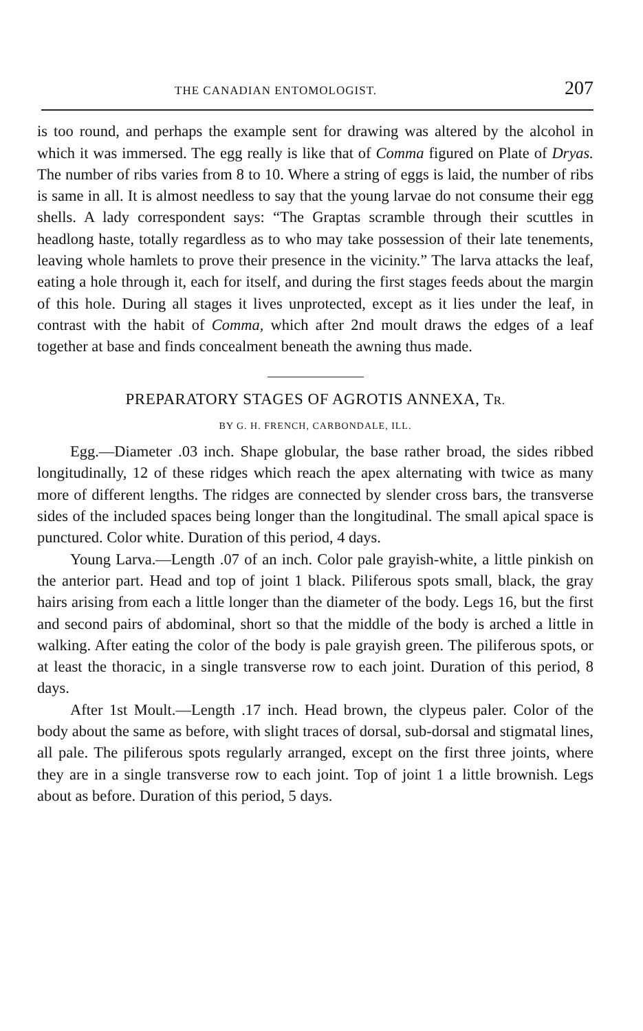THE CANADIAN ENTOMOLOGIST. 207
is too round, and perhaps the example sent for drawing was altered by the alcohol in which it was immersed. The egg really is like that of Comma figured on Plate of Dryas. The number of ribs varies from 8 to 10. Where a string of eggs is laid, the number of ribs is same in all. It is almost needless to say that the young larvae do not consume their egg shells. A lady correspondent says: “The Graptas scramble through their scuttles in headlong haste, totally regardless as to who may take possession of their late tenements, leaving whole hamlets to prove their presence in the vicinity.” The larva attacks the leaf, eating a hole through it, each for itself, and during the first stages feeds about the margin of this hole. During all stages it lives unprotected, except as it lies under the leaf, in contrast with the habit of Comma, which after 2nd moult draws the edges of a leaf together at base and finds concealment beneath the awning thus made.
PREPARATORY STAGES OF AGROTIS ANNEXA, TR.
BY G. H. FRENCH, CARBONDALE, ILL.
Egg.—Diameter .03 inch. Shape globular, the base rather broad, the sides ribbed longitudinally, 12 of these ridges which reach the apex alternating with twice as many more of different lengths. The ridges are connected by slender cross bars, the transverse sides of the included spaces being longer than the longitudinal. The small apical space is punctured. Color white. Duration of this period, 4 days.
Young Larva.—Length .07 of an inch. Color pale grayish-white, a little pinkish on the anterior part. Head and top of joint 1 black. Piliferous spots small, black, the gray hairs arising from each a little longer than the diameter of the body. Legs 16, but the first and second pairs of abdominal, short so that the middle of the body is arched a little in walking. After eating the color of the body is pale grayish green. The piliferous spots, or at least the thoracic, in a single transverse row to each joint. Duration of this period, 8 days.
After 1st Moult.—Length .17 inch. Head brown, the clypeus paler. Color of the body about the same as before, with slight traces of dorsal, sub-dorsal and stigmatal lines, all pale. The piliferous spots regularly arranged, except on the first three joints, where they are in a single transverse row to each joint. Top of joint 1 a little brownish. Legs about as before. Duration of this period, 5 days.